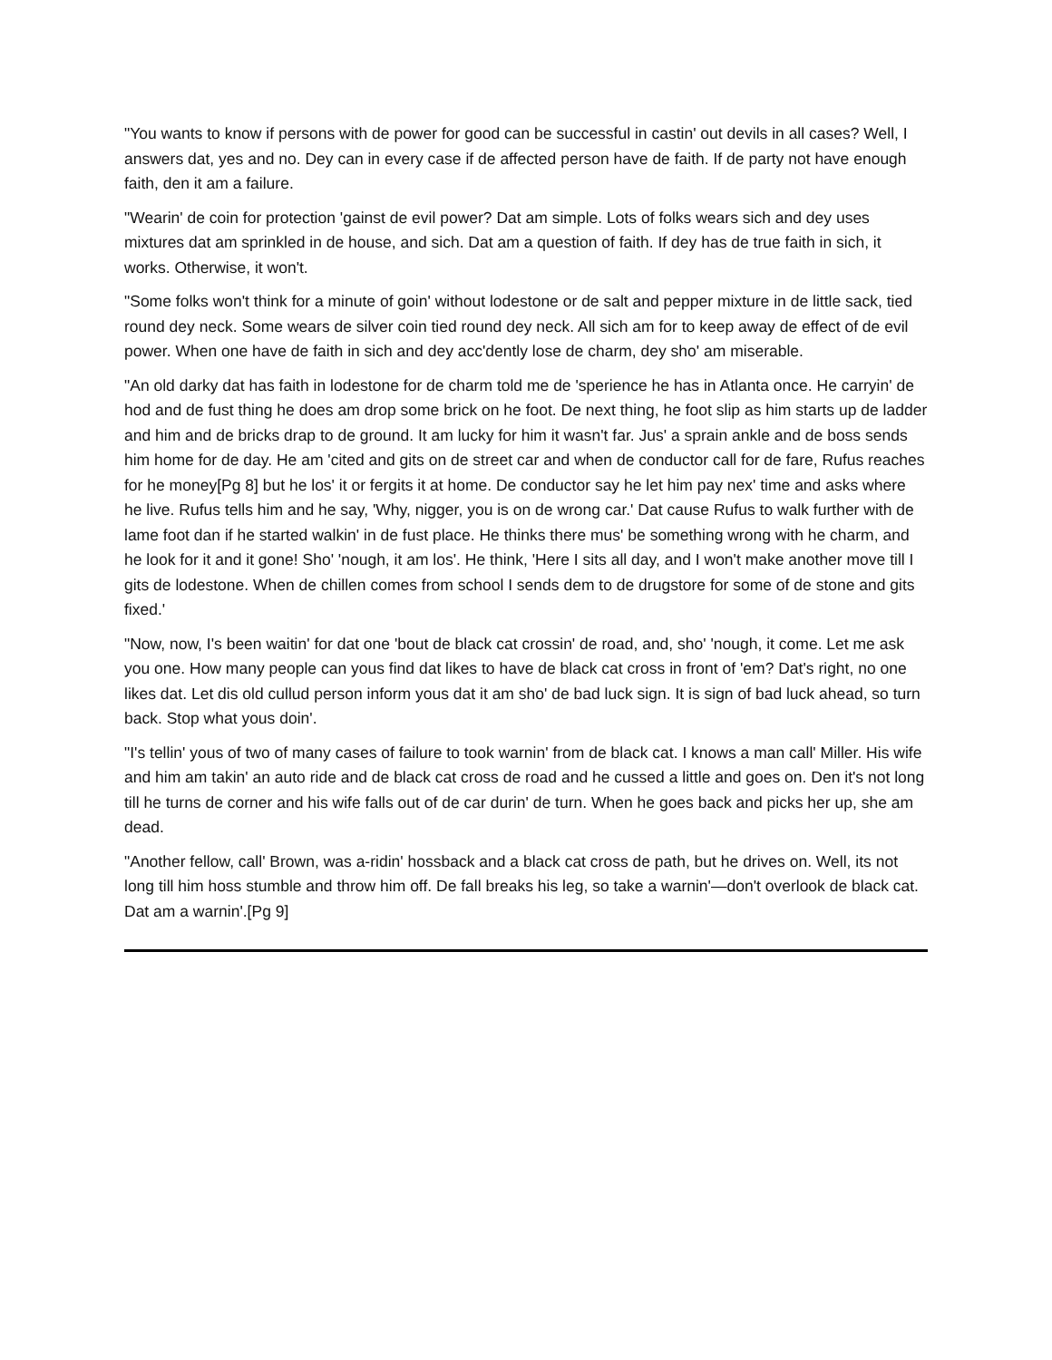"You wants to know if persons with de power for good can be successful in castin' out devils in all cases? Well, I answers dat, yes and no. Dey can in every case if de affected person have de faith. If de party not have enough faith, den it am a failure.
"Wearin' de coin for protection 'gainst de evil power? Dat am simple. Lots of folks wears sich and dey uses mixtures dat am sprinkled in de house, and sich. Dat am a question of faith. If dey has de true faith in sich, it works. Otherwise, it won't.
"Some folks won't think for a minute of goin' without lodestone or de salt and pepper mixture in de little sack, tied round dey neck. Some wears de silver coin tied round dey neck. All sich am for to keep away de effect of de evil power. When one have de faith in sich and dey acc'dently lose de charm, dey sho' am miserable.
"An old darky dat has faith in lodestone for de charm told me de 'sperience he has in Atlanta once. He carryin' de hod and de fust thing he does am drop some brick on he foot. De next thing, he foot slip as him starts up de ladder and him and de bricks drap to de ground. It am lucky for him it wasn't far. Jus' a sprain ankle and de boss sends him home for de day. He am 'cited and gits on de street car and when de conductor call for de fare, Rufus reaches for he money[Pg 8] but he los' it or fergits it at home. De conductor say he let him pay nex' time and asks where he live. Rufus tells him and he say, 'Why, nigger, you is on de wrong car.' Dat cause Rufus to walk further with de lame foot dan if he started walkin' in de fust place. He thinks there mus' be something wrong with he charm, and he look for it and it gone! Sho' 'nough, it am los'. He think, 'Here I sits all day, and I won't make another move till I gits de lodestone. When de chillen comes from school I sends dem to de drugstore for some of de stone and gits fixed.'
"Now, now, I's been waitin' for dat one 'bout de black cat crossin' de road, and, sho' 'nough, it come. Let me ask you one. How many people can yous find dat likes to have de black cat cross in front of 'em? Dat's right, no one likes dat. Let dis old cullud person inform yous dat it am sho' de bad luck sign. It is sign of bad luck ahead, so turn back. Stop what yous doin'.
"I's tellin' yous of two of many cases of failure to took warnin' from de black cat. I knows a man call' Miller. His wife and him am takin' an auto ride and de black cat cross de road and he cussed a little and goes on. Den it's not long till he turns de corner and his wife falls out of de car durin' de turn. When he goes back and picks her up, she am dead.
"Another fellow, call' Brown, was a-ridin' hossback and a black cat cross de path, but he drives on. Well, its not long till him hoss stumble and throw him off. De fall breaks his leg, so take a warnin'—don't overlook de black cat. Dat am a warnin'.[Pg 9]